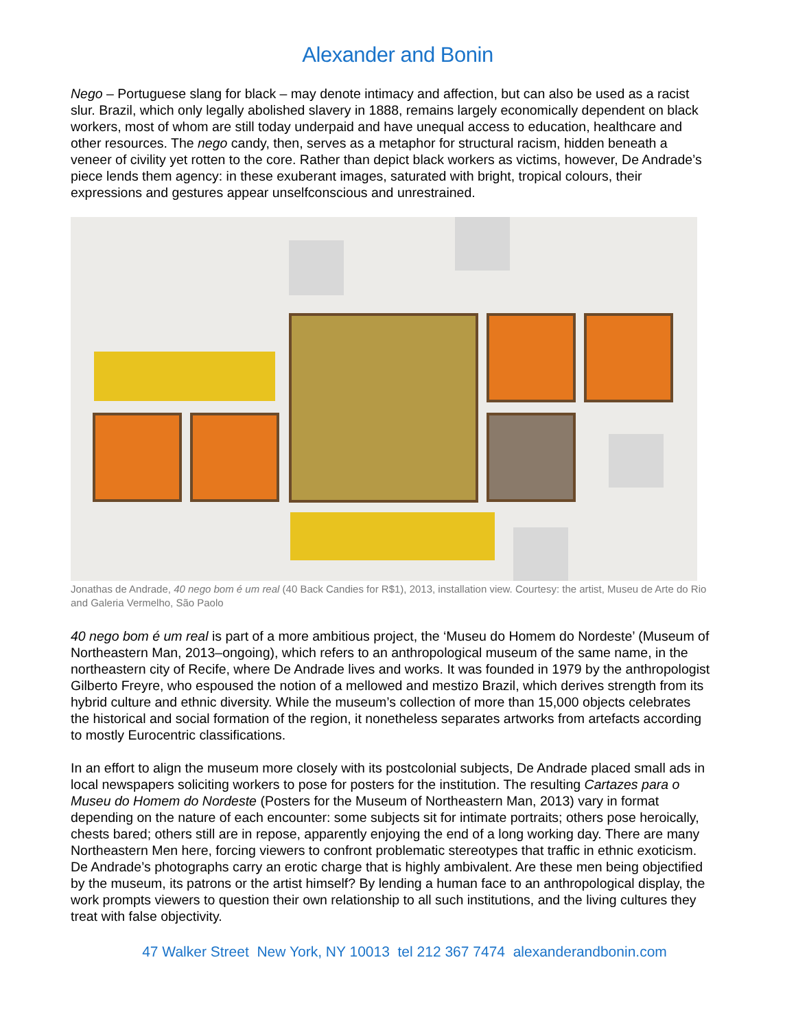Alexander and Bonin
Nego – Portuguese slang for black – may denote intimacy and affection, but can also be used as a racist slur. Brazil, which only legally abolished slavery in 1888, remains largely economically dependent on black workers, most of whom are still today underpaid and have unequal access to education, healthcare and other resources. The nego candy, then, serves as a metaphor for structural racism, hidden beneath a veneer of civility yet rotten to the core. Rather than depict black workers as victims, however, De Andrade’s piece lends them agency: in these exuberant images, saturated with bright, tropical colours, their expressions and gestures appear unselfconscious and unrestrained.
Jonathas de Andrade, 40 nego bom é um real (40 Back Candies for R$1), 2013, installation view. Courtesy: the artist, Museu de Arte do Rio and Galeria Vermelho, São Paolo
40 nego bom é um real is part of a more ambitious project, the ‘Museu do Homem do Nordeste’ (Museum of Northeastern Man, 2013–ongoing), which refers to an anthropological museum of the same name, in the northeastern city of Recife, where De Andrade lives and works. It was founded in 1979 by the anthropologist Gilberto Freyre, who espoused the notion of a mellowed and mestizo Brazil, which derives strength from its hybrid culture and ethnic diversity. While the museum’s collection of more than 15,000 objects celebrates the historical and social formation of the region, it nonetheless separates artworks from artefacts according to mostly Eurocentric classifications.
In an effort to align the museum more closely with its postcolonial subjects, De Andrade placed small ads in local newspapers soliciting workers to pose for posters for the institution. The resulting Cartazes para o Museu do Homem do Nordeste (Posters for the Museum of Northeastern Man, 2013) vary in format depending on the nature of each encounter: some subjects sit for intimate portraits; others pose heroically, chests bared; others still are in repose, apparently enjoying the end of a long working day. There are many Northeastern Men here, forcing viewers to confront problematic stereotypes that traffic in ethnic exoticism. De Andrade’s photographs carry an erotic charge that is highly ambivalent. Are these men being objectified by the museum, its patrons or the artist himself? By lending a human face to an anthropological display, the work prompts viewers to question their own relationship to all such institutions, and the living cultures they treat with false objectivity.
47 Walker Street New York, NY 10013 tel 212 367 7474 alexanderandbonin.com